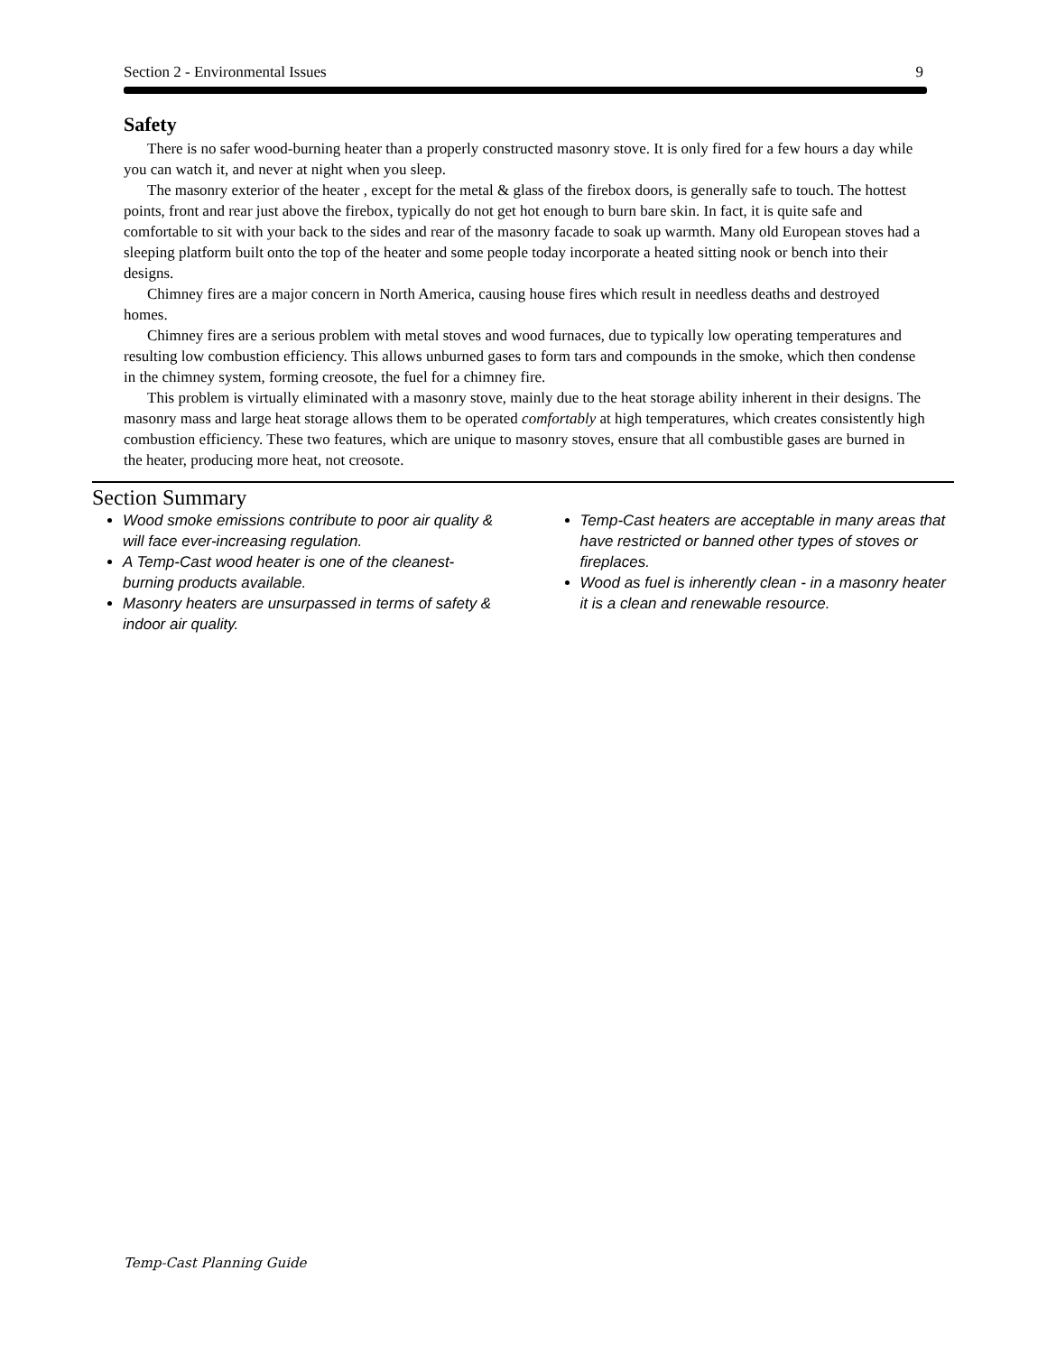Section 2 - Environmental Issues 9
Safety
There is no safer wood-burning heater than a properly constructed masonry stove. It is only fired for a few hours a day while you can watch it, and never at night when you sleep.
The masonry exterior of the heater , except for the metal & glass of the firebox doors, is generally safe to touch. The hottest points, front and rear just above the firebox, typically do not get hot enough to burn bare skin. In fact, it is quite safe and comfortable to sit with your back to the sides and rear of the masonry facade to soak up warmth. Many old European stoves had a sleeping platform built onto the top of the heater and some people today incorporate a heated sitting nook or bench into their designs.
Chimney fires are a major concern in North America, causing house fires which result in needless deaths and destroyed homes.
Chimney fires are a serious problem with metal stoves and wood furnaces, due to typically low operating temperatures and resulting low combustion efficiency. This allows unburned gases to form tars and compounds in the smoke, which then condense in the chimney system, forming creosote, the fuel for a chimney fire.
This problem is virtually eliminated with a masonry stove, mainly due to the heat storage ability inherent in their designs. The masonry mass and large heat storage allows them to be operated comfortably at high temperatures, which creates consistently high combustion efficiency. These two features, which are unique to masonry stoves, ensure that all combustible gases are burned in the heater, producing more heat, not creosote.
Section Summary
Wood smoke emissions contribute to poor air quality & will face ever-increasing regulation.
A Temp-Cast wood heater is one of the cleanest-burning products available.
Masonry heaters are unsurpassed in terms of safety & indoor air quality.
Temp-Cast heaters are acceptable in many areas that have restricted or banned other types of stoves or fireplaces.
Wood as fuel is inherently clean - in a masonry heater it is a clean and renewable resource.
Temp-Cast Planning Guide